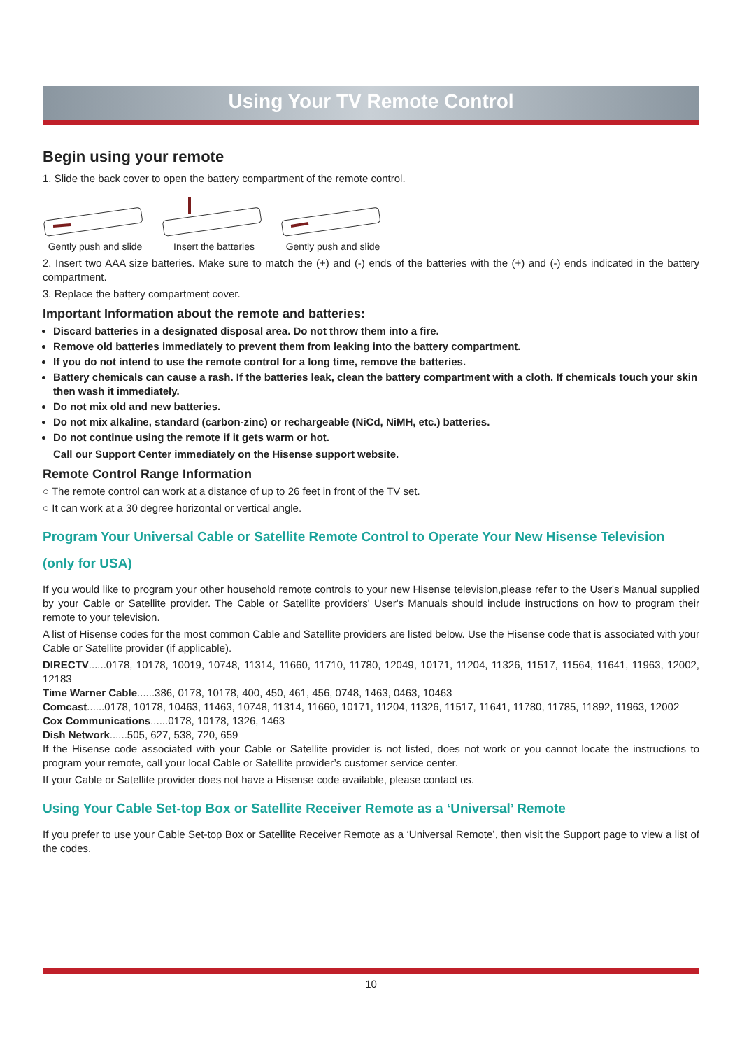Using Your TV Remote Control
Begin using your remote
1. Slide the back cover to open the battery compartment of the remote control.
Gently push and slide
Insert the batteries
Gently push and slide
2. Insert two AAA size batteries. Make sure to match the (+) and (-) ends of the batteries with the (+) and (-) ends indicated in the battery compartment.
3. Replace the battery compartment cover.
Important Information about the remote and batteries:
Discard batteries in a designated disposal area. Do not throw them into a fire.
Remove old batteries immediately to prevent them from leaking into the battery compartment.
If you do not intend to use the remote control for a long time, remove the batteries.
Battery chemicals can cause a rash. If the batteries leak, clean the battery compartment with a cloth. If chemicals touch your skin then wash it immediately.
Do not mix old and new batteries.
Do not mix alkaline, standard (carbon-zinc) or rechargeable (NiCd, NiMH, etc.) batteries.
Do not continue using the remote if it gets warm or hot.
Call our Support Center immediately on the Hisense support website.
Remote Control Range Information
○ The remote control can work at a distance of up to 26 feet in front of the TV set.
○ It can work at a 30 degree horizontal or vertical angle.
Program Your Universal Cable or Satellite Remote Control to Operate Your New Hisense Television (only for USA)
If you would like to program your other household remote controls to your new Hisense television,please refer to the User's Manual supplied by your Cable or Satellite provider. The Cable or Satellite providers' User's Manuals should include instructions on how to program their remote to your television.
A list of Hisense codes for the most common Cable and Satellite providers are listed below. Use the Hisense code that is associated with your Cable or Satellite provider (if applicable).
DIRECTV......0178, 10178, 10019, 10748, 11314, 11660, 11710, 11780, 12049, 10171, 11204, 11326, 11517, 11564, 11641, 11963, 12002, 12183
Time Warner Cable......386, 0178, 10178, 400, 450, 461, 456, 0748, 1463, 0463, 10463
Comcast......0178, 10178, 10463, 11463, 10748, 11314, 11660, 10171, 11204, 11326, 11517, 11641, 11780, 11785, 11892, 11963, 12002
Cox Communications......0178, 10178, 1326, 1463
Dish Network......505, 627, 538, 720, 659
If the Hisense code associated with your Cable or Satellite provider is not listed, does not work or you cannot locate the instructions to program your remote, call your local Cable or Satellite provider’s customer service center.
If your Cable or Satellite provider does not have a Hisense code available, please contact us.
Using Your Cable Set-top Box or Satellite Receiver Remote as a ‘Universal’ Remote
If you prefer to use your Cable Set-top Box or Satellite Receiver Remote as a ‘Universal Remote’, then visit the Support page to view a list of the codes.
10